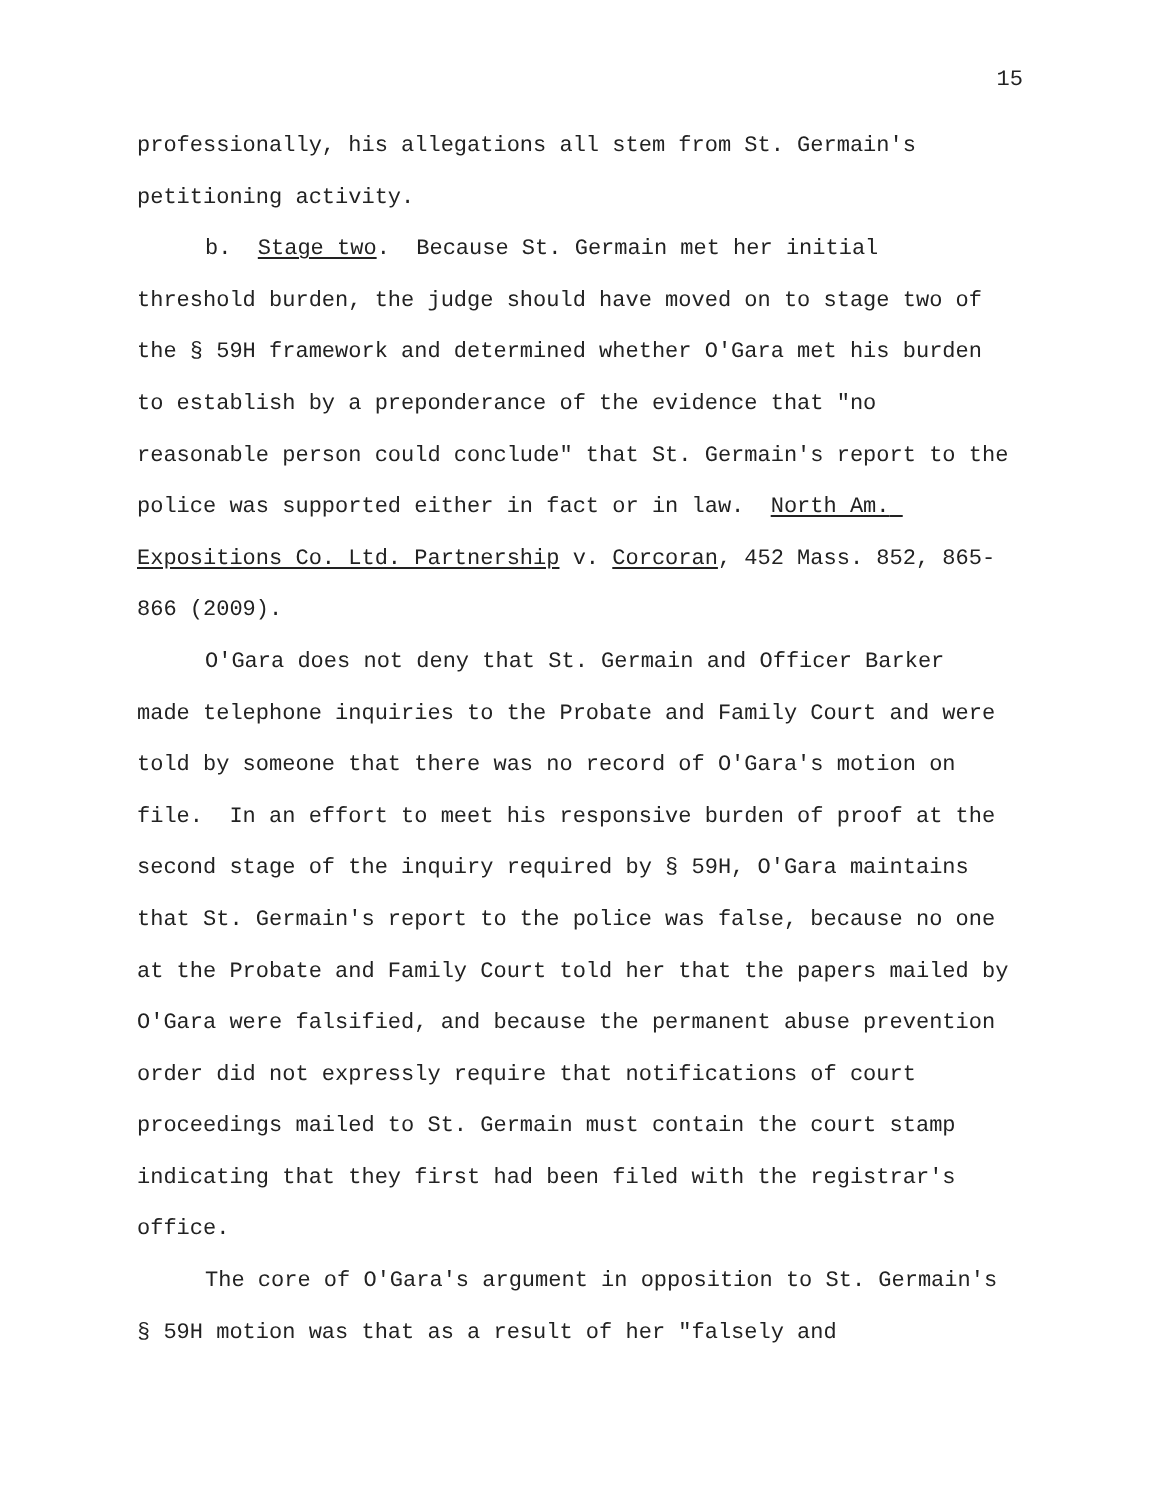15
professionally, his allegations all stem from St. Germain's petitioning activity.
b. Stage two. Because St. Germain met her initial threshold burden, the judge should have moved on to stage two of the § 59H framework and determined whether O'Gara met his burden to establish by a preponderance of the evidence that "no reasonable person could conclude" that St. Germain's report to the police was supported either in fact or in law. North Am. Expositions Co. Ltd. Partnership v. Corcoran, 452 Mass. 852, 865-866 (2009).
O'Gara does not deny that St. Germain and Officer Barker made telephone inquiries to the Probate and Family Court and were told by someone that there was no record of O'Gara's motion on file. In an effort to meet his responsive burden of proof at the second stage of the inquiry required by § 59H, O'Gara maintains that St. Germain's report to the police was false, because no one at the Probate and Family Court told her that the papers mailed by O'Gara were falsified, and because the permanent abuse prevention order did not expressly require that notifications of court proceedings mailed to St. Germain must contain the court stamp indicating that they first had been filed with the registrar's office.
The core of O'Gara's argument in opposition to St. Germain's § 59H motion was that as a result of her "falsely and